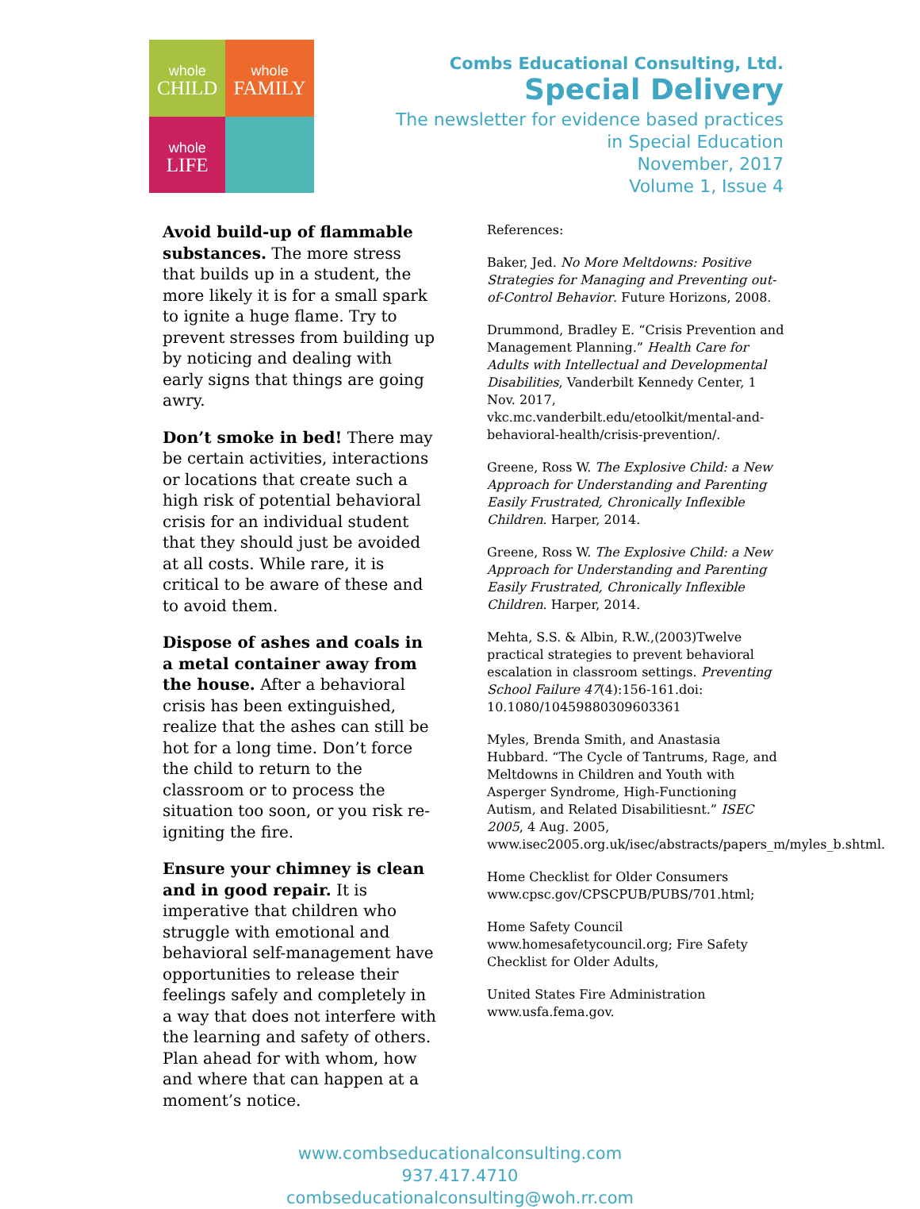whole
CHILD
whole
FAMILY
whole
LIFE
Combs Educational Consulting, Ltd.
Special Delivery
The newsletter for evidence based practices
in Special Education
November, 2017
Volume 1, Issue 4
Avoid build-up of flammable substances. The more stress that builds up in a student, the more likely it is for a small spark to ignite a huge flame. Try to prevent stresses from building up by noticing and dealing with early signs that things are going awry.
Don’t smoke in bed! There may be certain activities, interactions or locations that create such a high risk of potential behavioral crisis for an individual student that they should just be avoided at all costs. While rare, it is critical to be aware of these and to avoid them.
Dispose of ashes and coals in a metal container away from the house. After a behavioral crisis has been extinguished, realize that the ashes can still be hot for a long time. Don’t force the child to return to the classroom or to process the situation too soon, or you risk re-igniting the fire.
Ensure your chimney is clean and in good repair. It is imperative that children who struggle with emotional and behavioral self-management have opportunities to release their feelings safely and completely in a way that does not interfere with the learning and safety of others. Plan ahead for with whom, how and where that can happen at a moment’s notice.
References:
Baker, Jed. No More Meltdowns: Positive Strategies for Managing and Preventing out-of-Control Behavior. Future Horizons, 2008.
Drummond, Bradley E. “Crisis Prevention and Management Planning.” Health Care for Adults with Intellectual and Developmental Disabilities, Vanderbilt Kennedy Center, 1 Nov. 2017, vkc.mc.vanderbilt.edu/etoolkit/mental-and-behavioral-health/crisis-prevention/.
Greene, Ross W. The Explosive Child: a New Approach for Understanding and Parenting Easily Frustrated, Chronically Inflexible Children. Harper, 2014.
Greene, Ross W. The Explosive Child: a New Approach for Understanding and Parenting Easily Frustrated, Chronically Inflexible Children. Harper, 2014.
Mehta, S.S. & Albin, R.W.,(2003)Twelve practical strategies to prevent behavioral escalation in classroom settings. Preventing School Failure 47(4):156-161.doi: 10.1080/10459880309603361
Myles, Brenda Smith, and Anastasia Hubbard. “The Cycle of Tantrums, Rage, and Meltdowns in Children and Youth with Asperger Syndrome, High-Functioning Autism, and Related Disabilitiesnt.” ISEC 2005, 4 Aug. 2005, www.isec2005.org.uk/isec/abstracts/papers_m/myles_b.shtml.
Home Checklist for Older Consumers www.cpsc.gov/CPSCPUB/PUBS/701.html;
Home Safety Council www.homesafetycouncil.org; Fire Safety Checklist for Older Adults,
United States Fire Administration www.usfa.fema.gov.
www.combseducationalconsulting.com
937.417.4710
combseducationalconsulting@woh.rr.com